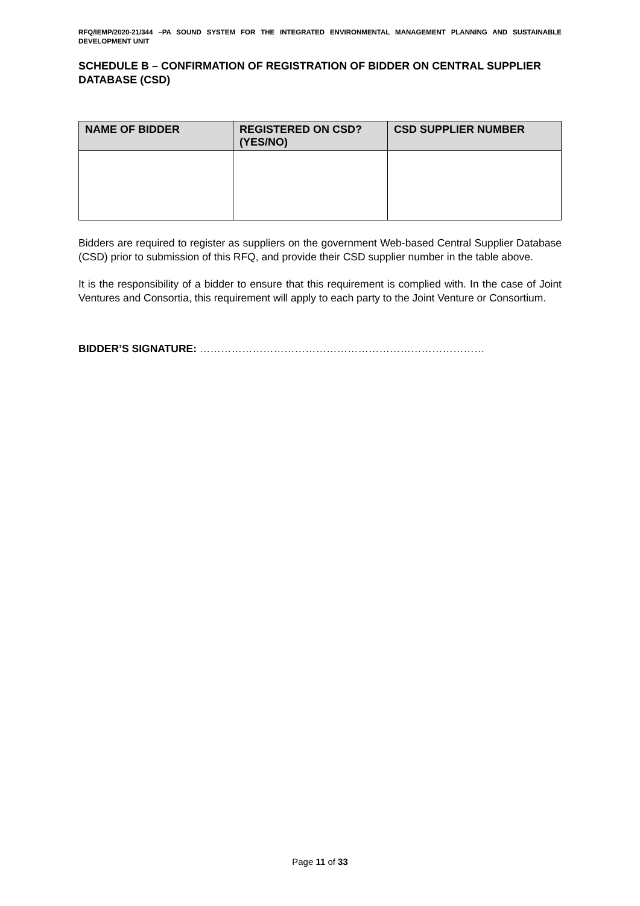RFQ/IEMP/2020-21/344 –PA SOUND SYSTEM FOR THE INTEGRATED ENVIRONMENTAL MANAGEMENT PLANNING AND SUSTAINABLE DEVELOPMENT UNIT
SCHEDULE B – CONFIRMATION OF REGISTRATION OF BIDDER ON CENTRAL SUPPLIER DATABASE (CSD)
| NAME OF BIDDER | REGISTERED ON CSD? (YES/NO) | CSD SUPPLIER NUMBER |
| --- | --- | --- |
Bidders are required to register as suppliers on the government Web-based Central Supplier Database (CSD) prior to submission of this RFQ, and provide their CSD supplier number in the table above.
It is the responsibility of a bidder to ensure that this requirement is complied with. In the case of Joint Ventures and Consortia, this requirement will apply to each party to the Joint Venture or Consortium.
BIDDER’S SIGNATURE: ………………………………………………………………………
Page 11 of 33